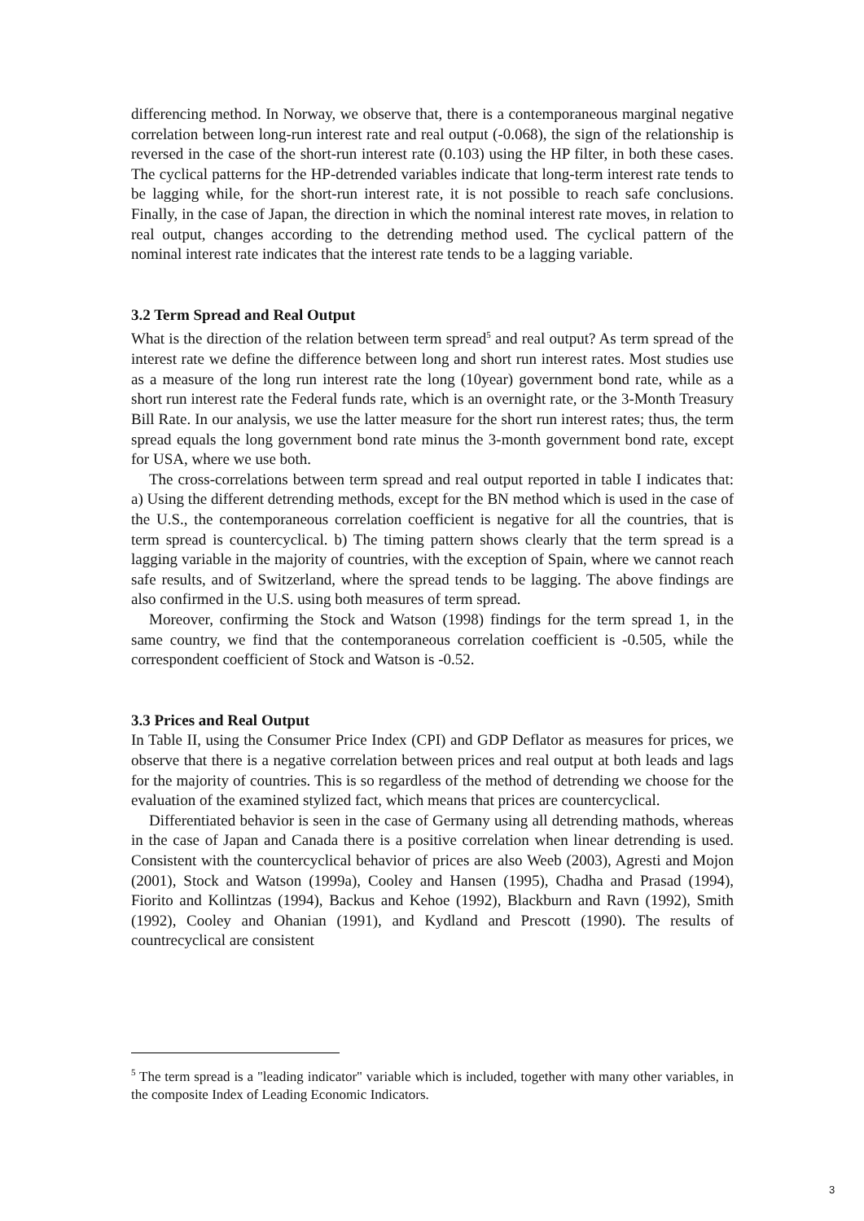differencing method. In Norway, we observe that, there is a contemporaneous marginal negative correlation between long-run interest rate and real output (-0.068), the sign of the relationship is reversed in the case of the short-run interest rate (0.103) using the HP filter, in both these cases. The cyclical patterns for the HP-detrended variables indicate that long-term interest rate tends to be lagging while, for the short-run interest rate, it is not possible to reach safe conclusions. Finally, in the case of Japan, the direction in which the nominal interest rate moves, in relation to real output, changes according to the detrending method used. The cyclical pattern of the nominal interest rate indicates that the interest rate tends to be a lagging variable.
3.2 Term Spread and Real Output
What is the direction of the relation between term spread<sup>5</sup> and real output? As term spread of the interest rate we define the difference between long and short run interest rates. Most studies use as a measure of the long run interest rate the long (10year) government bond rate, while as a short run interest rate the Federal funds rate, which is an overnight rate, or the 3-Month Treasury Bill Rate. In our analysis, we use the latter measure for the short run interest rates; thus, the term spread equals the long government bond rate minus the 3-month government bond rate, except for USA, where we use both.
The cross-correlations between term spread and real output reported in table I indicates that: a) Using the different detrending methods, except for the BN method which is used in the case of the U.S., the contemporaneous correlation coefficient is negative for all the countries, that is term spread is countercyclical. b) The timing pattern shows clearly that the term spread is a lagging variable in the majority of countries, with the exception of Spain, where we cannot reach safe results, and of Switzerland, where the spread tends to be lagging. The above findings are also confirmed in the U.S. using both measures of term spread.
Moreover, confirming the Stock and Watson (1998) findings for the term spread 1, in the same country, we find that the contemporaneous correlation coefficient is -0.505, while the correspondent coefficient of Stock and Watson is -0.52.
3.3 Prices and Real Output
In Table II, using the Consumer Price Index (CPI) and GDP Deflator as measures for prices, we observe that there is a negative correlation between prices and real output at both leads and lags for the majority of countries. This is so regardless of the method of detrending we choose for the evaluation of the examined stylized fact, which means that prices are countercyclical.
Differentiated behavior is seen in the case of Germany using all detrending mathods, whereas in the case of Japan and Canada there is a positive correlation when linear detrending is used. Consistent with the countercyclical behavior of prices are also Weeb (2003), Agresti and Mojon (2001), Stock and Watson (1999a), Cooley and Hansen (1995), Chadha and Prasad (1994), Fiorito and Kollintzas (1994), Backus and Kehoe (1992), Blackburn and Ravn (1992), Smith (1992), Cooley and Ohanian (1991), and Kydland and Prescott (1990). The results of countrecyclical are consistent
<sup>5</sup> The term spread is a "leading indicator" variable which is included, together with many other variables, in the composite Index of Leading Economic Indicators.
3